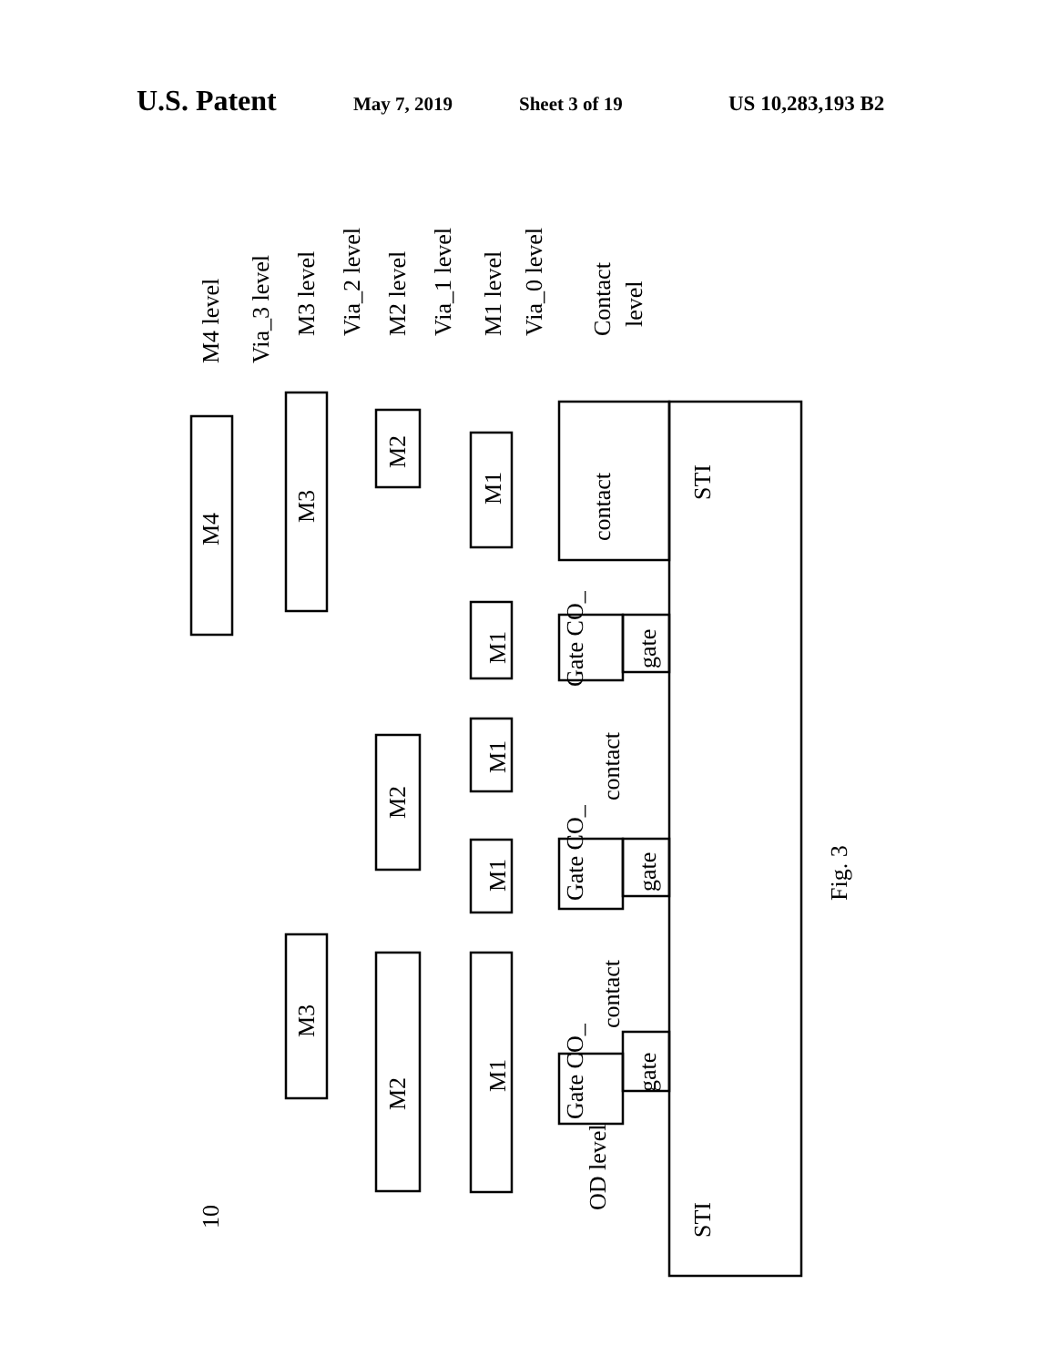U.S. Patent May 7, 2019 Sheet 3 of 19 US 10,283,193 B2
M4
M3
M2
M1
contact
STI
M4 level
Via_3 level
M3 level
Via_2 level
M2 level
Via_1 level
M1 level
Via_0 level
Contact
level
M1
Gate CO_
gate
M2
M1
contact
M1
Gate CO_
gate
M3
M2
M1
contact
Gate CO_
gate
STI
OD level
10
Fig. 3